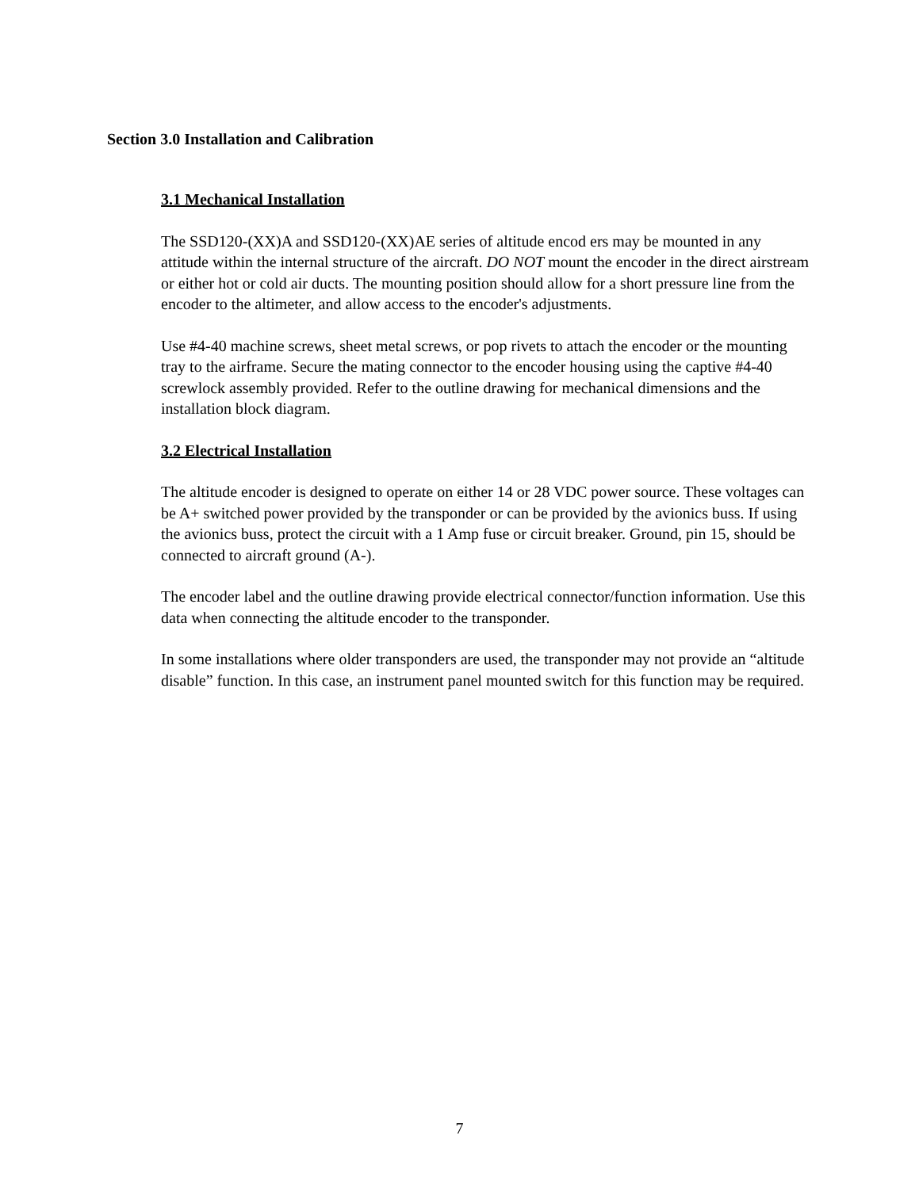Section 3.0 Installation and Calibration
3.1 Mechanical Installation
The SSD120-(XX)A and SSD120-(XX)AE series of altitude encod ers may be mounted in any attitude within the internal structure of the aircraft. DO NOT mount the encoder in the direct airstream or either hot or cold air ducts. The mounting position should allow for a short pressure line from the encoder to the altimeter, and allow access to the encoder's adjustments.
Use #4-40 machine screws, sheet metal screws, or pop rivets to attach the encoder or the mounting tray to the airframe. Secure the mating connector to the encoder housing using the captive #4-40 screwlock assembly provided. Refer to the outline drawing for mechanical dimensions and the installation block diagram.
3.2 Electrical Installation
The altitude encoder is designed to operate on either 14 or 28 VDC power source. These voltages can be A+ switched power provided by the transponder or can be provided by the avionics buss. If using the avionics buss, protect the circuit with a 1 Amp fuse or circuit breaker. Ground, pin 15, should be connected to aircraft ground (A-).
The encoder label and the outline drawing provide electrical connector/function information. Use this data when connecting the altitude encoder to the transponder.
In some installations where older transponders are used, the transponder may not provide an “altitude disable” function. In this case, an instrument panel mounted switch for this function may be required.
7